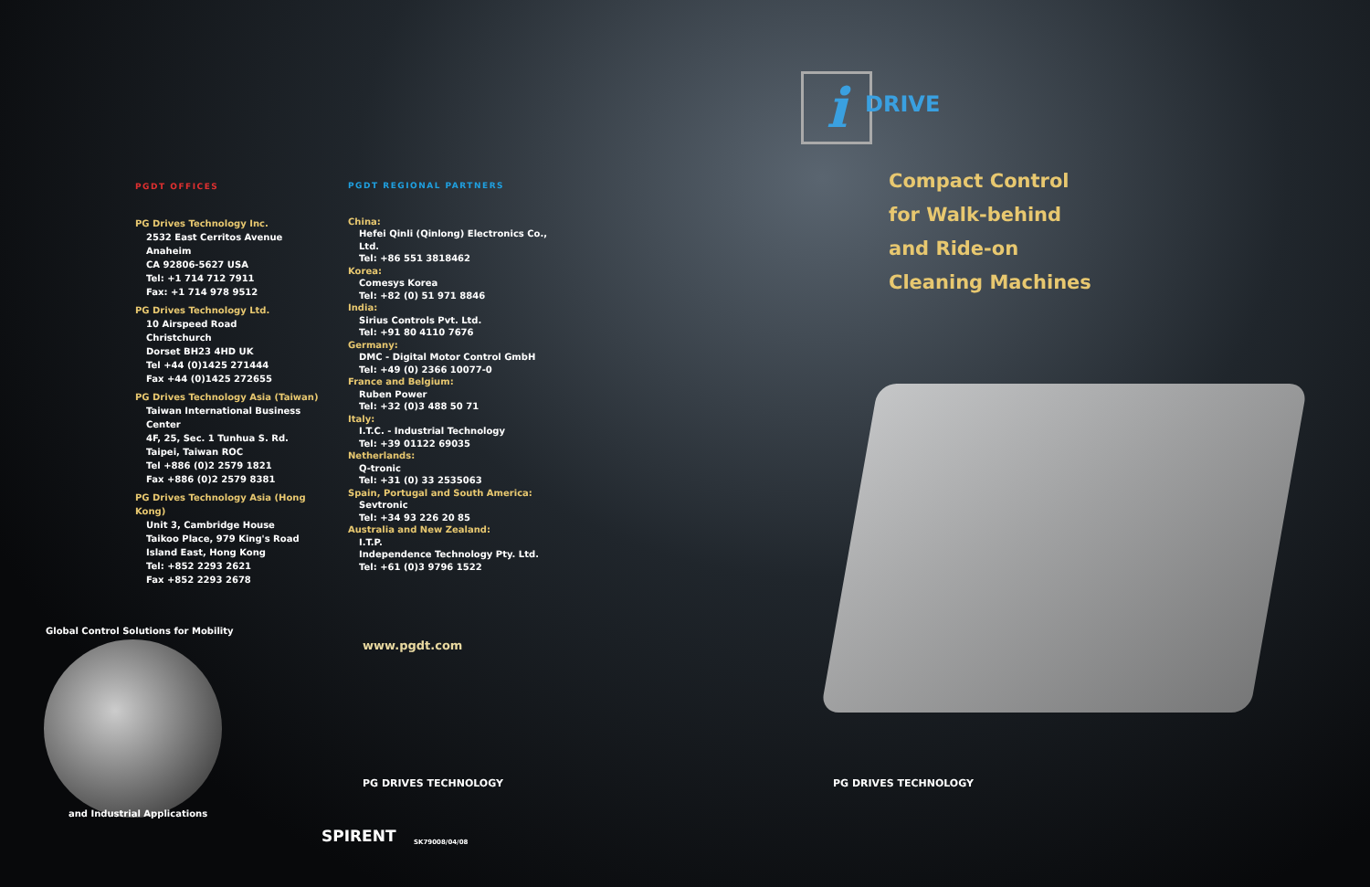PGDT OFFICES
PG Drives Technology Inc.
2532 East Cerritos Avenue
Anaheim
CA 92806-5627 USA
Tel: +1 714 712 7911
Fax: +1 714 978 9512
PG Drives Technology Ltd.
10 Airspeed Road
Christchurch
Dorset BH23 4HD UK
Tel +44 (0)1425 271444
Fax +44 (0)1425 272655
PG Drives Technology Asia (Taiwan)
Taiwan International Business Center
4F, 25, Sec. 1 Tunhua S. Rd.
Taipei, Taiwan ROC
Tel +886 (0)2 2579 1821
Fax +886 (0)2 2579 8381
PG Drives Technology Asia (Hong Kong)
Unit 3, Cambridge House
Taikoo Place, 979 King's Road
Island East, Hong Kong
Tel: +852 2293 2621
Fax +852 2293 2678
PGDT REGIONAL PARTNERS
China:
Hefei Qinli (Qinlong) Electronics Co., Ltd.
Tel: +86 551 3818462
Korea:
Comesys Korea
Tel: +82 (0) 51 971 8846
India:
Sirius Controls Pvt. Ltd.
Tel: +91 80 4110 7676
Germany:
DMC - Digital Motor Control GmbH
Tel: +49 (0) 2366 10077-0
France and Belgium:
Ruben Power
Tel: +32 (0)3 488 50 71
Italy:
I.T.C. - Industrial Technology
Tel: +39 01122 69035
Netherlands:
Q-tronic
Tel: +31 (0) 33 2535063
Spain, Portugal and South America:
Sevtronic
Tel: +34 93 226 20 85
Australia and New Zealand:
I.T.P.
Independence Technology Pty. Ltd.
Tel: +61 (0)3 9796 1522
www.pgdt.com
Global Control Solutions for Mobility
and Industrial Applications
PG DRIVES TECHNOLOGY
SPIRENT SK79008/04/08
i DRIVE
Compact Control
for Walk-behind
and Ride-on
Cleaning Machines
PG DRIVES TECHNOLOGY